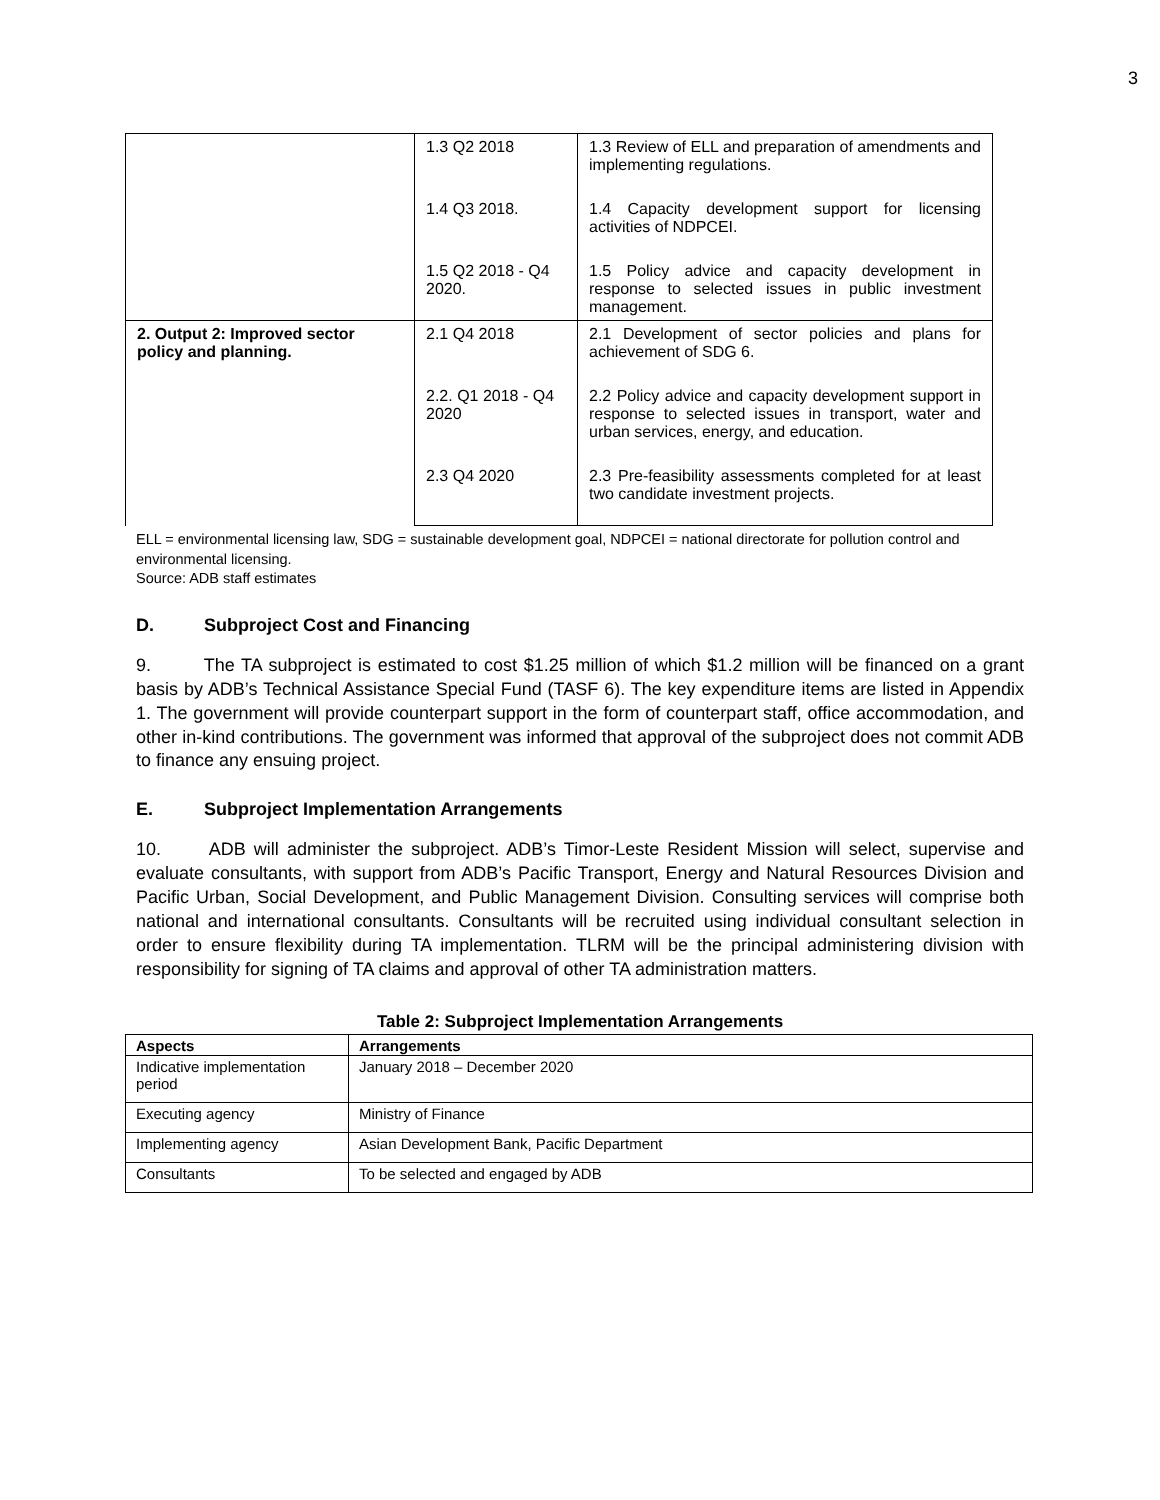3
| | 1.3 Q2 2018 | 1.3 Review of ELL and preparation of amendments and implementing regulations. |
| | 1.4 Q3 2018. | 1.4 Capacity development support for licensing activities of NDPCEI. |
| | 1.5 Q2 2018 - Q4 2020. | 1.5 Policy advice and capacity development in response to selected issues in public investment management. |
| 2. Output 2: Improved sector policy and planning. | 2.1 Q4 2018 | 2.1 Development of sector policies and plans for achievement of SDG 6. |
| | 2.2. Q1 2018 - Q4 2020 | 2.2 Policy advice and capacity development support in response to selected issues in transport, water and urban services, energy, and education. |
| | 2.3 Q4 2020 | 2.3 Pre-feasibility assessments completed for at least two candidate investment projects. |
ELL = environmental licensing law, SDG = sustainable development goal, NDPCEI = national directorate for pollution control and environmental licensing.
Source: ADB staff estimates
D. Subproject Cost and Financing
9. The TA subproject is estimated to cost $1.25 million of which $1.2 million will be financed on a grant basis by ADB’s Technical Assistance Special Fund (TASF 6). The key expenditure items are listed in Appendix 1. The government will provide counterpart support in the form of counterpart staff, office accommodation, and other in-kind contributions. The government was informed that approval of the subproject does not commit ADB to finance any ensuing project.
E. Subproject Implementation Arrangements
10. ADB will administer the subproject. ADB’s Timor-Leste Resident Mission will select, supervise and evaluate consultants, with support from ADB’s Pacific Transport, Energy and Natural Resources Division and Pacific Urban, Social Development, and Public Management Division. Consulting services will comprise both national and international consultants. Consultants will be recruited using individual consultant selection in order to ensure flexibility during TA implementation. TLRM will be the principal administering division with responsibility for signing of TA claims and approval of other TA administration matters.
Table 2: Subproject Implementation Arrangements
| Aspects | Arrangements |
| --- | --- |
| Indicative implementation period | January 2018 – December 2020 |
| Executing agency | Ministry of Finance |
| Implementing agency | Asian Development Bank, Pacific Department |
| Consultants | To be selected and engaged by ADB |